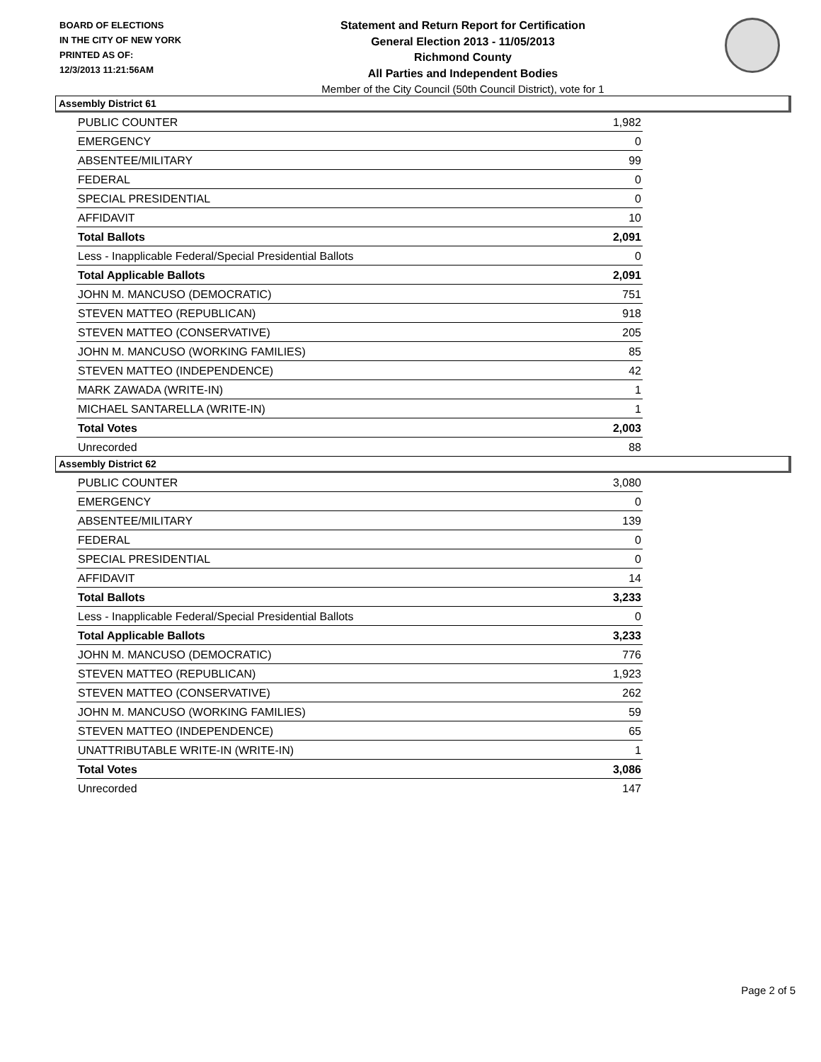BOARD OF ELECTIONS
IN THE CITY OF NEW YORK
PRINTED AS OF:
12/3/2013 11:21:56AM
Statement and Return Report for Certification
General Election 2013 - 11/05/2013
Richmond County
All Parties and Independent Bodies
Member of the City Council (50th Council District), vote for 1
Assembly District 61
| PUBLIC COUNTER | 1,982 |
| EMERGENCY | 0 |
| ABSENTEE/MILITARY | 99 |
| FEDERAL | 0 |
| SPECIAL PRESIDENTIAL | 0 |
| AFFIDAVIT | 10 |
| Total Ballots | 2,091 |
| Less - Inapplicable Federal/Special Presidential Ballots | 0 |
| Total Applicable Ballots | 2,091 |
| JOHN M. MANCUSO (DEMOCRATIC) | 751 |
| STEVEN MATTEO (REPUBLICAN) | 918 |
| STEVEN MATTEO (CONSERVATIVE) | 205 |
| JOHN M. MANCUSO (WORKING FAMILIES) | 85 |
| STEVEN MATTEO (INDEPENDENCE) | 42 |
| MARK ZAWADA (WRITE-IN) | 1 |
| MICHAEL SANTARELLA (WRITE-IN) | 1 |
| Total Votes | 2,003 |
| Unrecorded | 88 |
Assembly District 62
| PUBLIC COUNTER | 3,080 |
| EMERGENCY | 0 |
| ABSENTEE/MILITARY | 139 |
| FEDERAL | 0 |
| SPECIAL PRESIDENTIAL | 0 |
| AFFIDAVIT | 14 |
| Total Ballots | 3,233 |
| Less - Inapplicable Federal/Special Presidential Ballots | 0 |
| Total Applicable Ballots | 3,233 |
| JOHN M. MANCUSO (DEMOCRATIC) | 776 |
| STEVEN MATTEO (REPUBLICAN) | 1,923 |
| STEVEN MATTEO (CONSERVATIVE) | 262 |
| JOHN M. MANCUSO (WORKING FAMILIES) | 59 |
| STEVEN MATTEO (INDEPENDENCE) | 65 |
| UNATTRIBUTABLE WRITE-IN (WRITE-IN) | 1 |
| Total Votes | 3,086 |
| Unrecorded | 147 |
Page 2 of 5